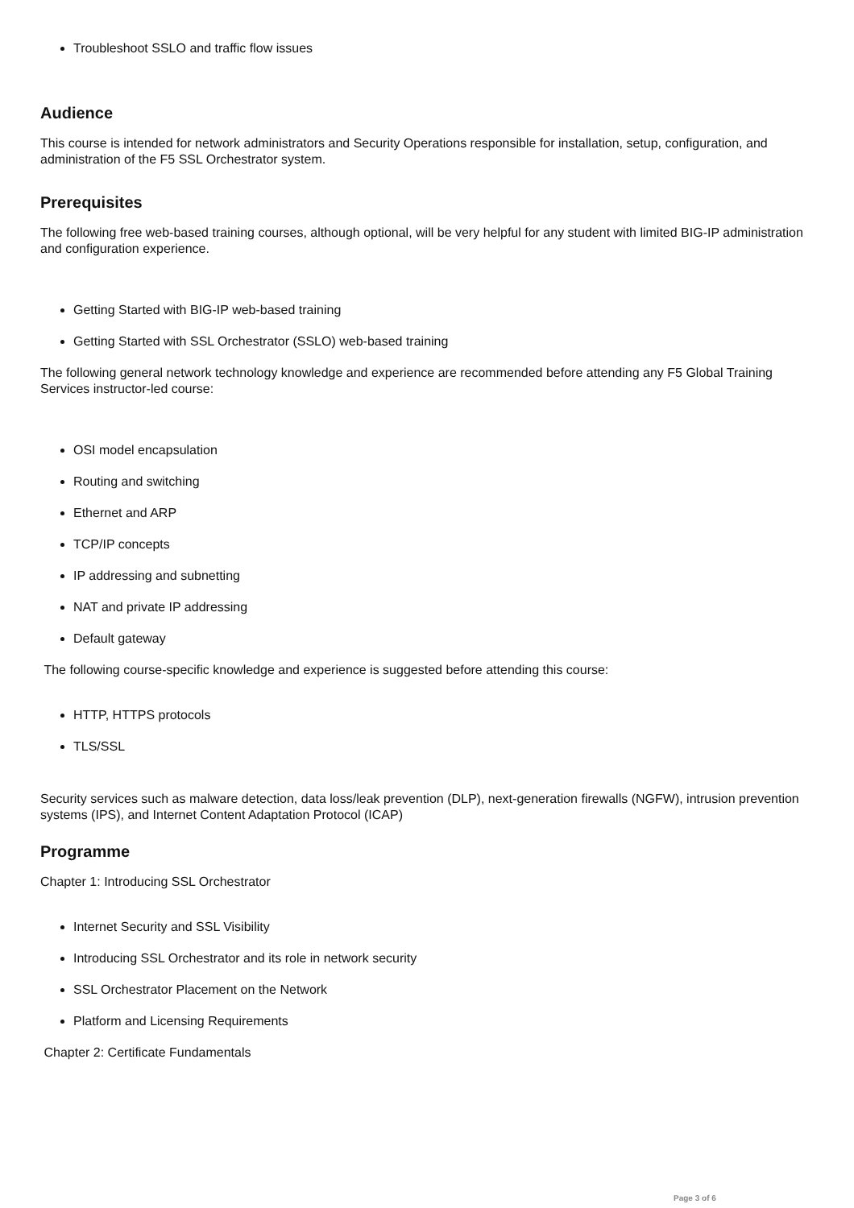Troubleshoot SSLO and traffic flow issues
Audience
This course is intended for network administrators and Security Operations responsible for installation, setup, configuration, and administration of the F5 SSL Orchestrator system.
Prerequisites
The following free web-based training courses, although optional, will be very helpful for any student with limited BIG-IP administration and configuration experience.
Getting Started with BIG-IP web-based training
Getting Started with SSL Orchestrator (SSLO) web-based training
The following general network technology knowledge and experience are recommended before attending any F5 Global Training Services instructor-led course:
OSI model encapsulation
Routing and switching
Ethernet and ARP
TCP/IP concepts
IP addressing and subnetting
NAT and private IP addressing
Default gateway
The following course-specific knowledge and experience is suggested before attending this course:
HTTP, HTTPS protocols
TLS/SSL
Security services such as malware detection, data loss/leak prevention (DLP), next-generation firewalls (NGFW), intrusion prevention systems (IPS), and Internet Content Adaptation Protocol (ICAP)
Programme
Chapter 1: Introducing SSL Orchestrator
Internet Security and SSL Visibility
Introducing SSL Orchestrator and its role in network security
SSL Orchestrator Placement on the Network
Platform and Licensing Requirements
Chapter 2: Certificate Fundamentals
Page 3 of 6